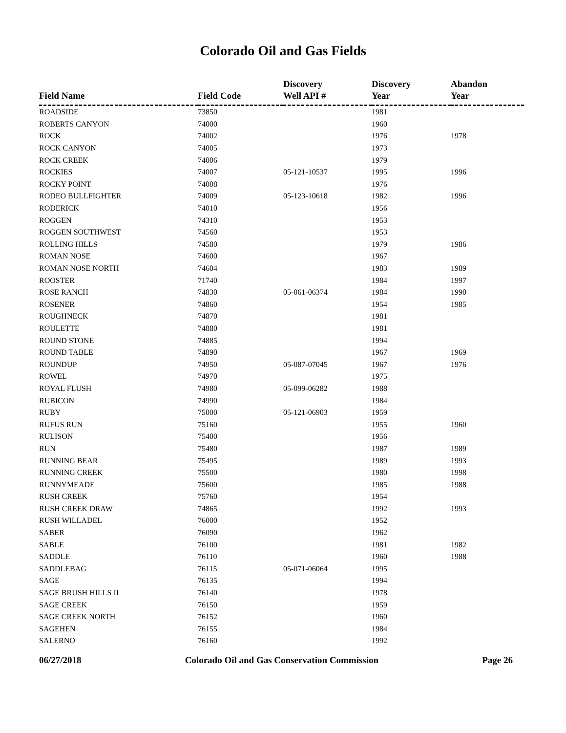Colorado Oil and Gas Fields
| Field Name | Field Code | Discovery Well API # | Discovery Year | Abandon Year |
| --- | --- | --- | --- | --- |
| ROADSIDE | 73850 | | 1981 | |
| ROBERTS CANYON | 74000 | | 1960 | |
| ROCK | 74002 | | 1976 | 1978 |
| ROCK CANYON | 74005 | | 1973 | |
| ROCK CREEK | 74006 | | 1979 | |
| ROCKIES | 74007 | 05-121-10537 | 1995 | 1996 |
| ROCKY POINT | 74008 | | 1976 | |
| RODEO BULLFIGHTER | 74009 | 05-123-10618 | 1982 | 1996 |
| RODERICK | 74010 | | 1956 | |
| ROGGEN | 74310 | | 1953 | |
| ROGGEN SOUTHWEST | 74560 | | 1953 | |
| ROLLING HILLS | 74580 | | 1979 | 1986 |
| ROMAN NOSE | 74600 | | 1967 | |
| ROMAN NOSE NORTH | 74604 | | 1983 | 1989 |
| ROOSTER | 71740 | | 1984 | 1997 |
| ROSE RANCH | 74830 | 05-061-06374 | 1984 | 1990 |
| ROSENER | 74860 | | 1954 | 1985 |
| ROUGHNECK | 74870 | | 1981 | |
| ROULETTE | 74880 | | 1981 | |
| ROUND STONE | 74885 | | 1994 | |
| ROUND TABLE | 74890 | | 1967 | 1969 |
| ROUNDUP | 74950 | 05-087-07045 | 1967 | 1976 |
| ROWEL | 74970 | | 1975 | |
| ROYAL FLUSH | 74980 | 05-099-06282 | 1988 | |
| RUBICON | 74990 | | 1984 | |
| RUBY | 75000 | 05-121-06903 | 1959 | |
| RUFUS RUN | 75160 | | 1955 | 1960 |
| RULISON | 75400 | | 1956 | |
| RUN | 75480 | | 1987 | 1989 |
| RUNNING BEAR | 75495 | | 1989 | 1993 |
| RUNNING CREEK | 75500 | | 1980 | 1998 |
| RUNNYMEADE | 75600 | | 1985 | 1988 |
| RUSH CREEK | 75760 | | 1954 | |
| RUSH CREEK DRAW | 74865 | | 1992 | 1993 |
| RUSH WILLADEL | 76000 | | 1952 | |
| SABER | 76090 | | 1962 | |
| SABLE | 76100 | | 1981 | 1982 |
| SADDLE | 76110 | | 1960 | 1988 |
| SADDLEBAG | 76115 | 05-071-06064 | 1995 | |
| SAGE | 76135 | | 1994 | |
| SAGE BRUSH HILLS II | 76140 | | 1978 | |
| SAGE CREEK | 76150 | | 1959 | |
| SAGE CREEK NORTH | 76152 | | 1960 | |
| SAGEHEN | 76155 | | 1984 | |
| SALERNO | 76160 | | 1992 | |
06/27/2018 Colorado Oil and Gas Conservation Commission Page 26